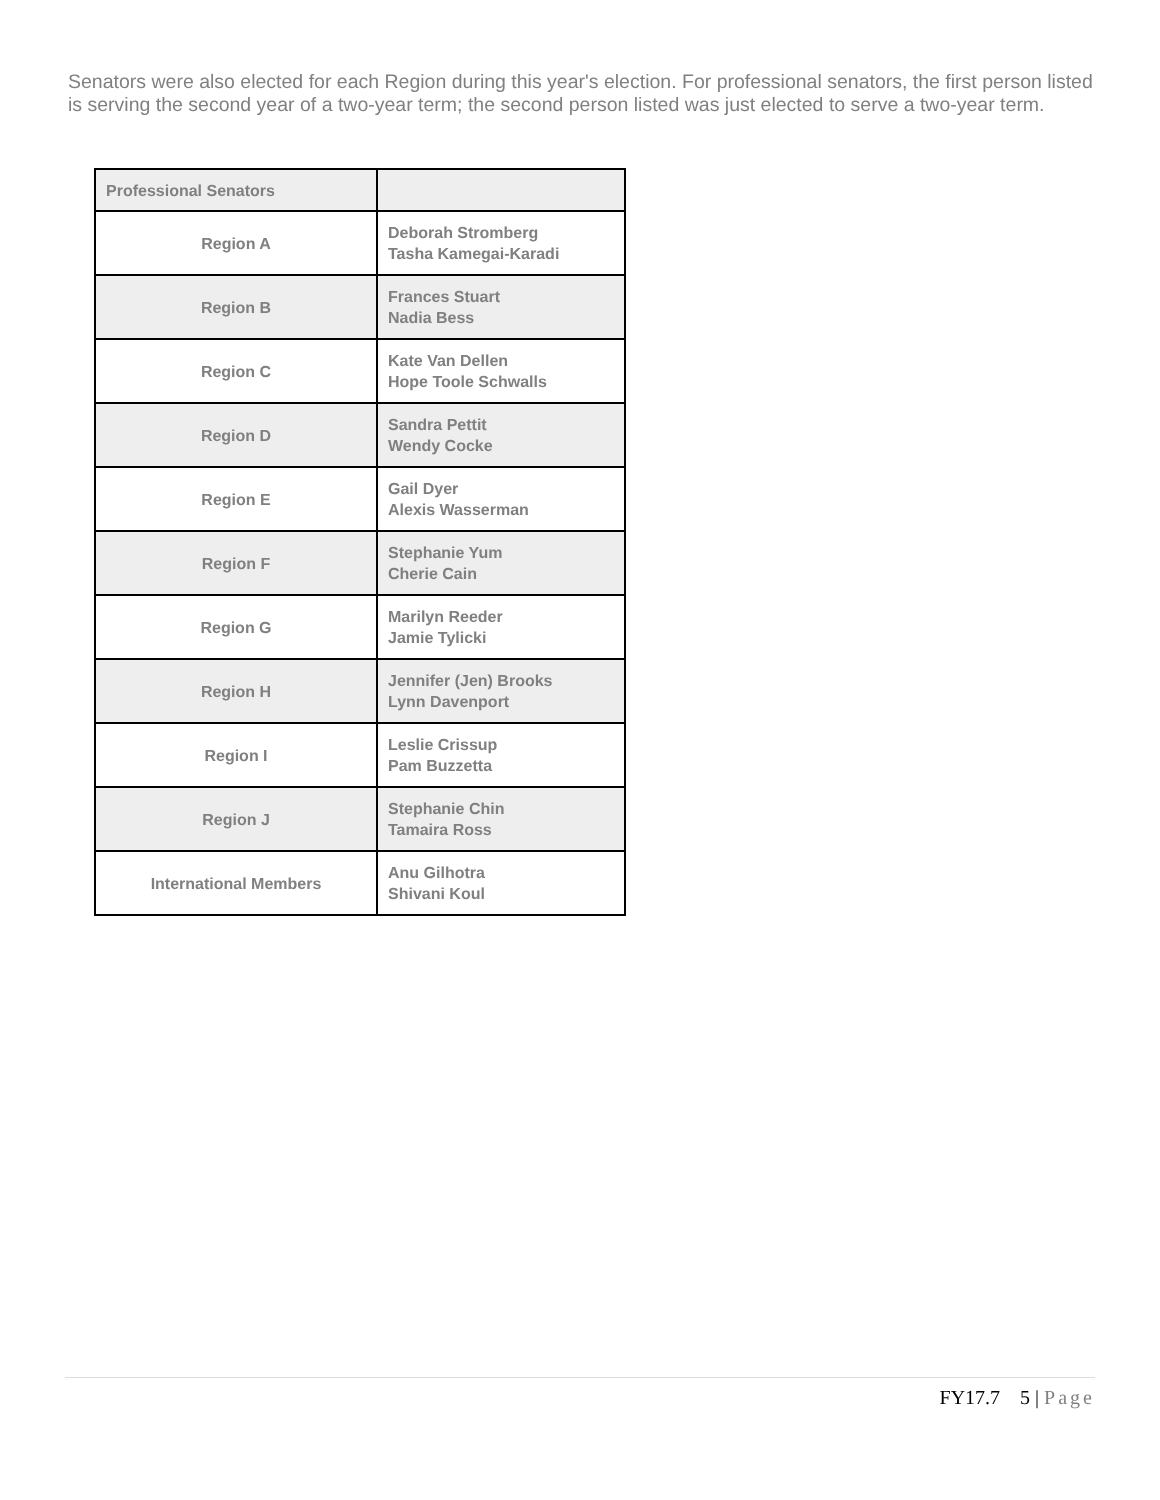Senators were also elected for each Region during this year's election. For professional senators, the first person listed is serving the second year of a two-year term; the second person listed was just elected to serve a two-year term.
| Professional Senators | |
| Region A | Deborah Stromberg Tasha Kamegai-Karadi |
| Region B | Frances Stuart Nadia Bess |
| Region C | Kate Van Dellen Hope Toole Schwalls |
| Region D | Sandra Pettit Wendy Cocke |
| Region E | Gail Dyer Alexis Wasserman |
| Region F | Stephanie Yum Cherie Cain |
| Region G | Marilyn Reeder Jamie Tylicki |
| Region H | Jennifer (Jen) Brooks Lynn Davenport |
| Region I | Leslie Crissup Pam Buzzetta |
| Region J | Stephanie Chin Tamaira Ross |
| International Members | Anu Gilhotra Shivani Koul |
FY17.7 5 | Page